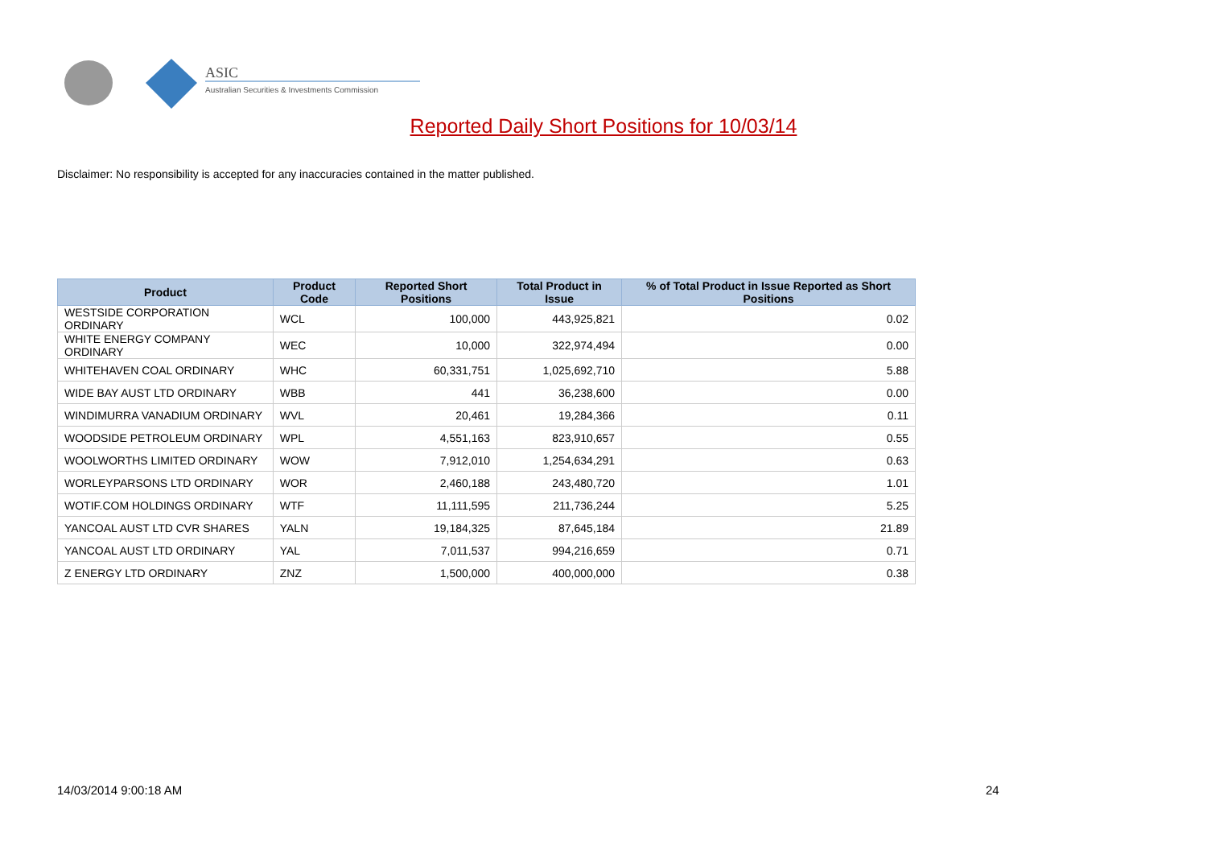ASIC
Australian Securities & Investments Commission
Reported Daily Short Positions for 10/03/14
Disclaimer: No responsibility is accepted for any inaccuracies contained in the matter published.
| Product | Product Code | Reported Short Positions | Total Product in Issue | % of Total Product in Issue Reported as Short Positions |
| --- | --- | --- | --- | --- |
| WESTSIDE CORPORATION ORDINARY | WCL | 100,000 | 443,925,821 | 0.02 |
| WHITE ENERGY COMPANY ORDINARY | WEC | 10,000 | 322,974,494 | 0.00 |
| WHITEHAVEN COAL ORDINARY | WHC | 60,331,751 | 1,025,692,710 | 5.88 |
| WIDE BAY AUST LTD ORDINARY | WBB | 441 | 36,238,600 | 0.00 |
| WINDIMURRA VANADIUM ORDINARY | WVL | 20,461 | 19,284,366 | 0.11 |
| WOODSIDE PETROLEUM ORDINARY | WPL | 4,551,163 | 823,910,657 | 0.55 |
| WOOLWORTHS LIMITED ORDINARY | WOW | 7,912,010 | 1,254,634,291 | 0.63 |
| WORLEYPARSONS LTD ORDINARY | WOR | 2,460,188 | 243,480,720 | 1.01 |
| WOTIF.COM HOLDINGS ORDINARY | WTF | 11,111,595 | 211,736,244 | 5.25 |
| YANCOAL AUST LTD CVR SHARES | YALN | 19,184,325 | 87,645,184 | 21.89 |
| YANCOAL AUST LTD ORDINARY | YAL | 7,011,537 | 994,216,659 | 0.71 |
| Z ENERGY LTD ORDINARY | ZNZ | 1,500,000 | 400,000,000 | 0.38 |
14/03/2014 9:00:18 AM 24